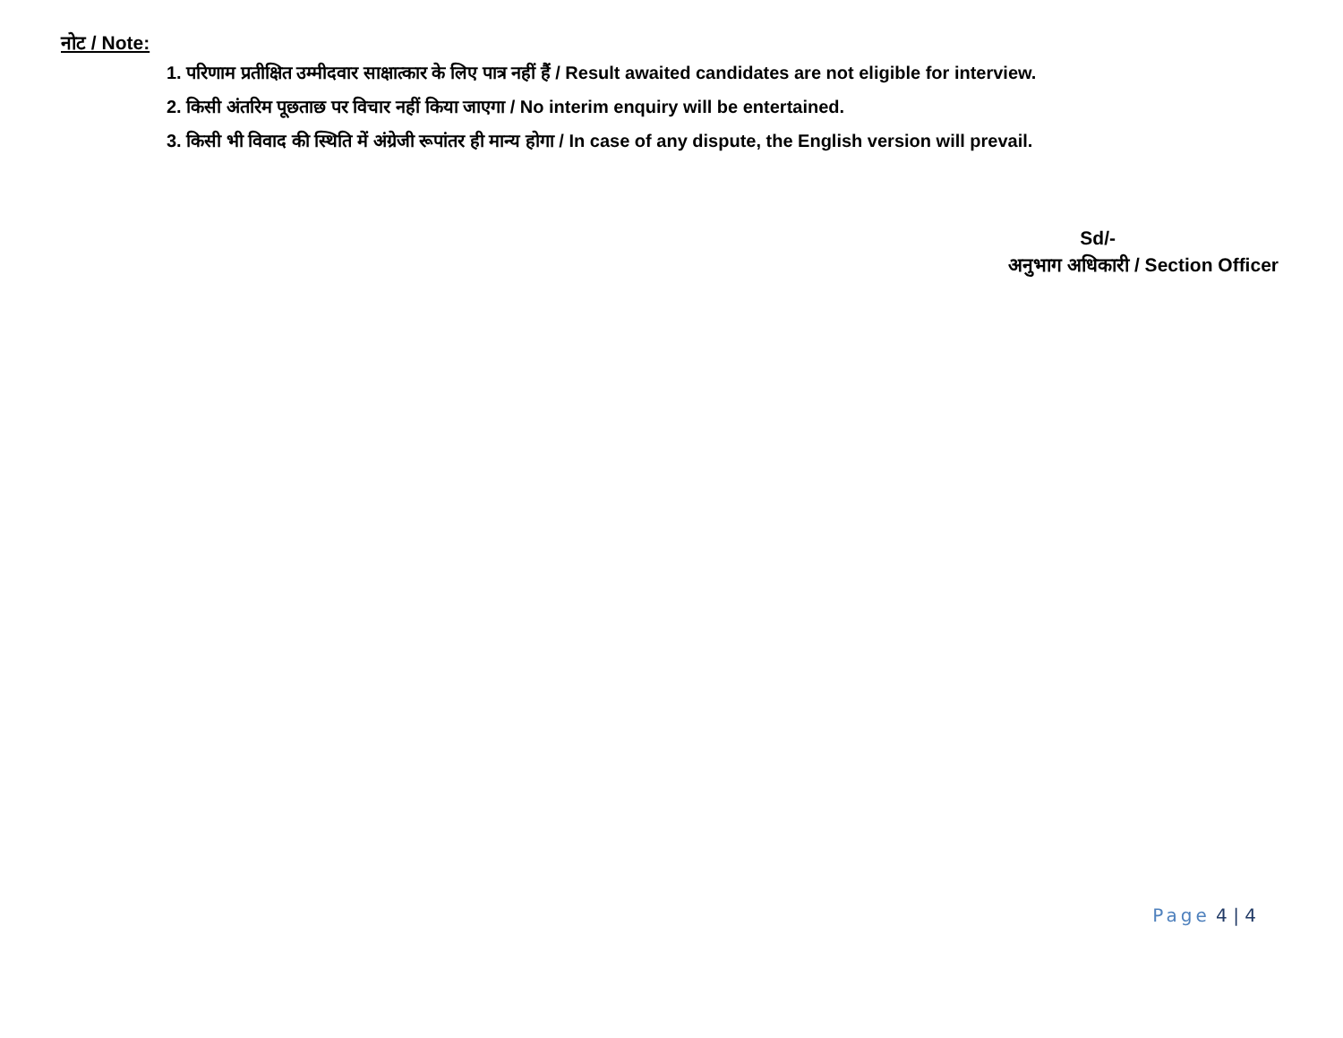नोट / Note:
1. परिणाम प्रतीक्षित उम्मीदवार साक्षात्कार के लिए पात्र नहीं हैं / Result awaited candidates are not eligible for interview.
2. किसी अंतरिम पूछताछ पर विचार नहीं किया जाएगा / No interim enquiry will be entertained.
3. किसी भी विवाद की स्थिति में अंग्रेजी रूपांतर ही मान्य होगा / In case of any dispute, the English version will prevail.
Sd/-
अनुभाग अधिकारी / Section Officer
Page 4 | 4